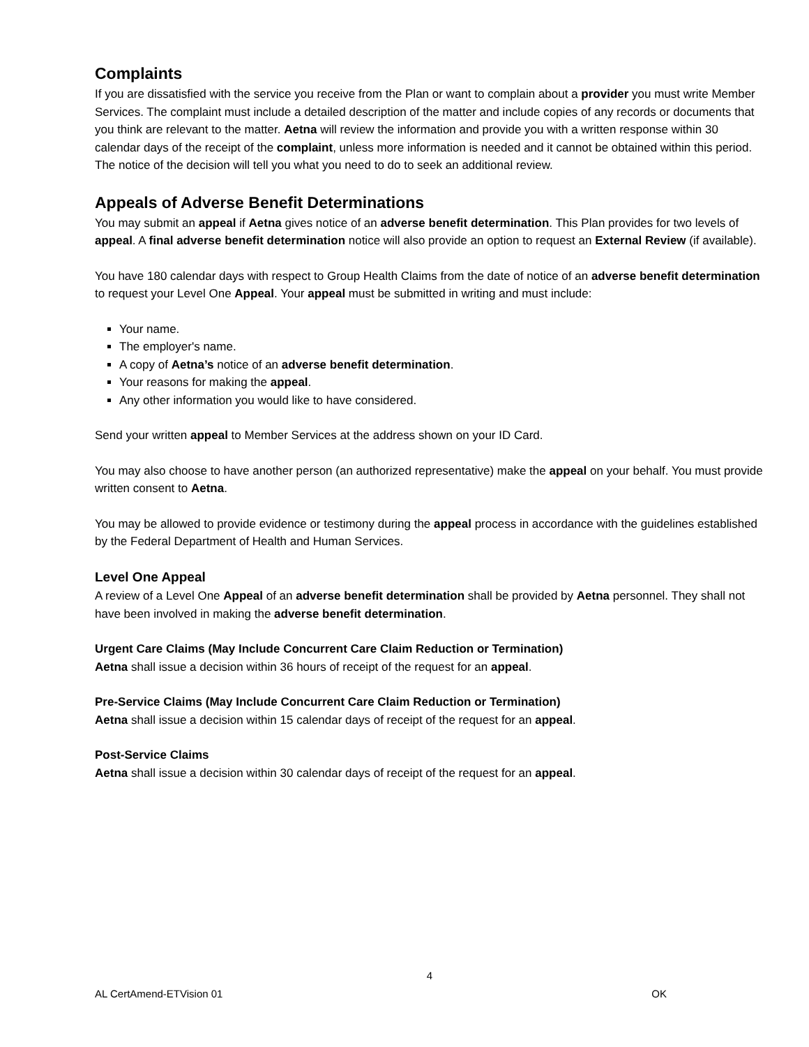Complaints
If you are dissatisfied with the service you receive from the Plan or want to complain about a provider you must write Member Services. The complaint must include a detailed description of the matter and include copies of any records or documents that you think are relevant to the matter. Aetna will review the information and provide you with a written response within 30 calendar days of the receipt of the complaint, unless more information is needed and it cannot be obtained within this period. The notice of the decision will tell you what you need to do to seek an additional review.
Appeals of Adverse Benefit Determinations
You may submit an appeal if Aetna gives notice of an adverse benefit determination. This Plan provides for two levels of appeal. A final adverse benefit determination notice will also provide an option to request an External Review (if available).
You have 180 calendar days with respect to Group Health Claims from the date of notice of an adverse benefit determination to request your Level One Appeal. Your appeal must be submitted in writing and must include:
Your name.
The employer's name.
A copy of Aetna’s notice of an adverse benefit determination.
Your reasons for making the appeal.
Any other information you would like to have considered.
Send your written appeal to Member Services at the address shown on your ID Card.
You may also choose to have another person (an authorized representative) make the appeal on your behalf. You must provide written consent to Aetna.
You may be allowed to provide evidence or testimony during the appeal process in accordance with the guidelines established by the Federal Department of Health and Human Services.
Level One Appeal
A review of a Level One Appeal of an adverse benefit determination shall be provided by Aetna personnel. They shall not have been involved in making the adverse benefit determination.
Urgent Care Claims (May Include Concurrent Care Claim Reduction or Termination)
Aetna shall issue a decision within 36 hours of receipt of the request for an appeal.
Pre-Service Claims (May Include Concurrent Care Claim Reduction or Termination)
Aetna shall issue a decision within 15 calendar days of receipt of the request for an appeal.
Post-Service Claims
Aetna shall issue a decision within 30 calendar days of receipt of the request for an appeal.
4
AL CertAmend-ETVision 01 OK